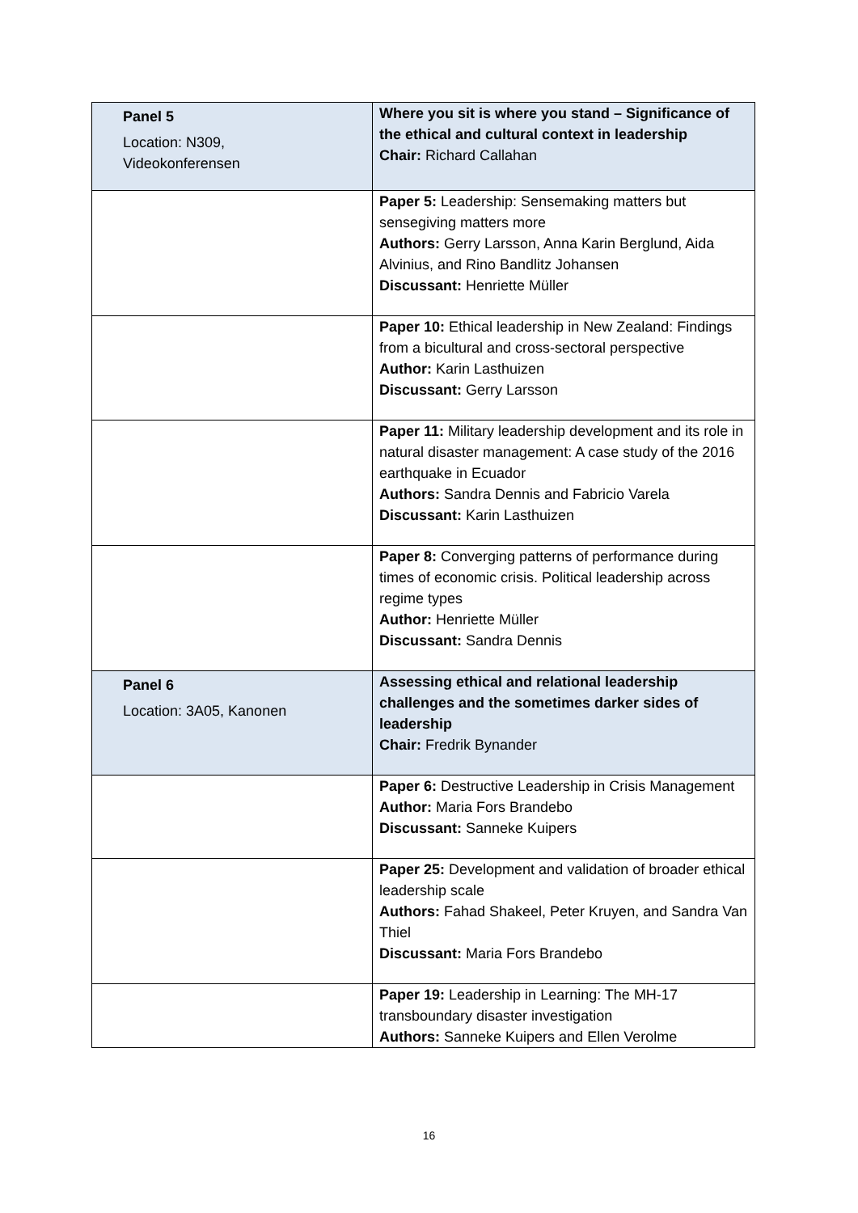| Panel 5 Location: N309, Videokonferensen | Where you sit is where you stand – Significance of the ethical and cultural context in leadership Chair: Richard Callahan |
| | Paper 5: Leadership: Sensemaking matters but sensegiving matters more Authors: Gerry Larsson, Anna Karin Berglund, Aida Alvinius, and Rino Bandlitz Johansen Discussant: Henriette Müller |
| | Paper 10: Ethical leadership in New Zealand: Findings from a bicultural and cross-sectoral perspective Author: Karin Lasthuizen Discussant: Gerry Larsson |
| | Paper 11: Military leadership development and its role in natural disaster management: A case study of the 2016 earthquake in Ecuador Authors: Sandra Dennis and Fabricio Varela Discussant: Karin Lasthuizen |
| | Paper 8: Converging patterns of performance during times of economic crisis. Political leadership across regime types Author: Henriette Müller Discussant: Sandra Dennis |
| Panel 6 Location: 3A05, Kanonen | Assessing ethical and relational leadership challenges and the sometimes darker sides of leadership Chair: Fredrik Bynander |
| | Paper 6: Destructive Leadership in Crisis Management Author: Maria Fors Brandebo Discussant: Sanneke Kuipers |
| | Paper 25: Development and validation of broader ethical leadership scale Authors: Fahad Shakeel, Peter Kruyen, and Sandra Van Thiel Discussant: Maria Fors Brandebo |
| | Paper 19: Leadership in Learning: The MH-17 transboundary disaster investigation Authors: Sanneke Kuipers and Ellen Verolme |
16